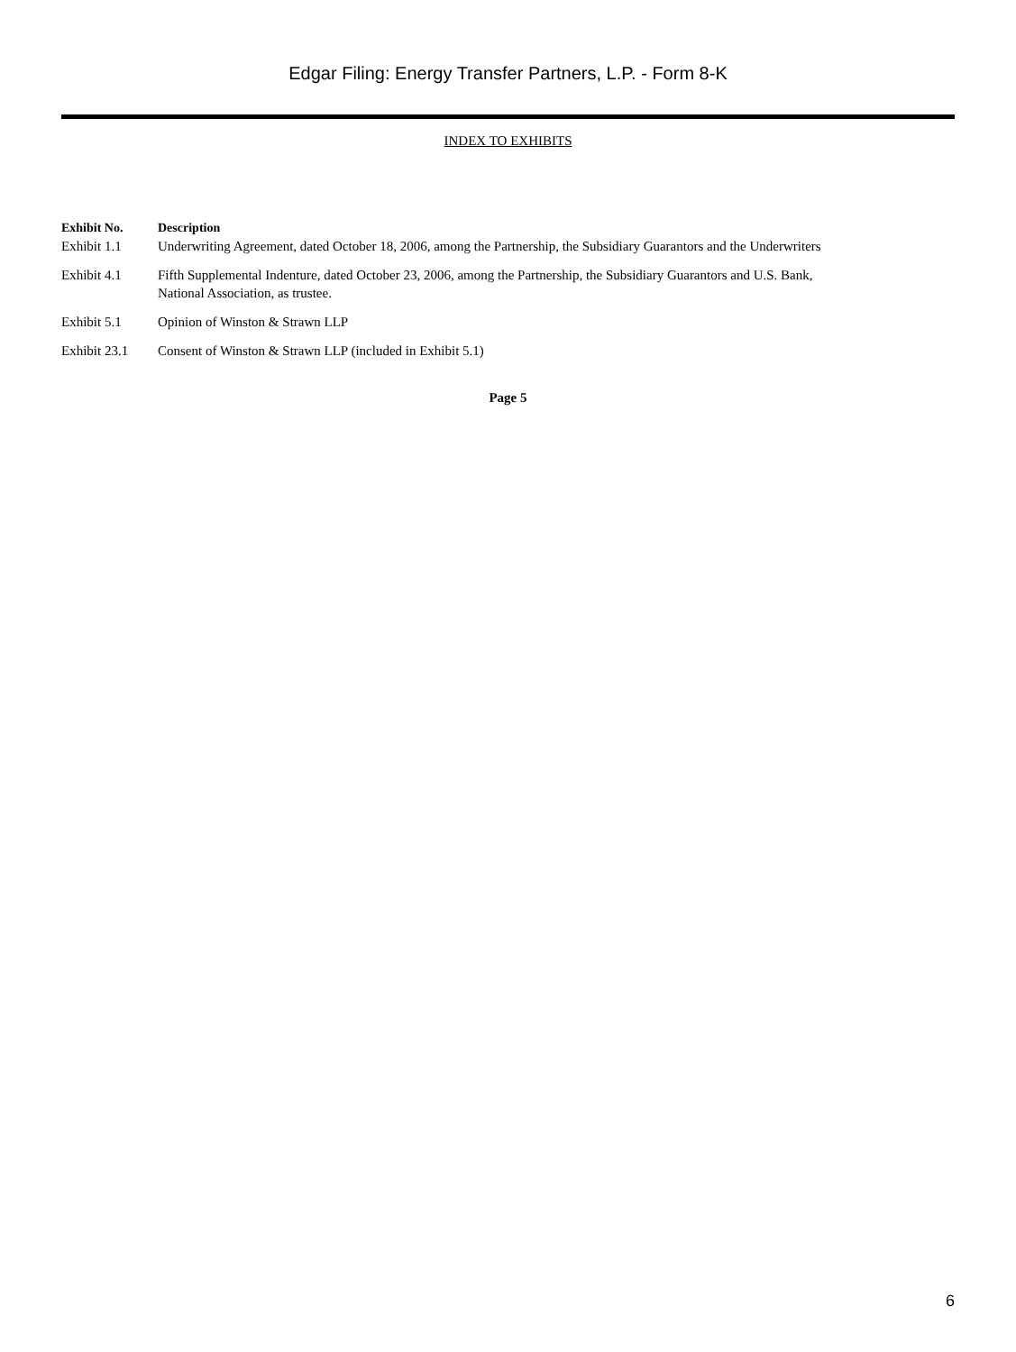Edgar Filing: Energy Transfer Partners, L.P. - Form 8-K
INDEX TO EXHIBITS
| Exhibit No. | Description |
| --- | --- |
| Exhibit 1.1 | Underwriting Agreement, dated October 18, 2006, among the Partnership, the Subsidiary Guarantors and the Underwriters |
| Exhibit 4.1 | Fifth Supplemental Indenture, dated October 23, 2006, among the Partnership, the Subsidiary Guarantors and U.S. Bank, National Association, as trustee. |
| Exhibit 5.1 | Opinion of Winston & Strawn LLP |
| Exhibit 23.1 | Consent of Winston & Strawn LLP (included in Exhibit 5.1) |
Page 5
6